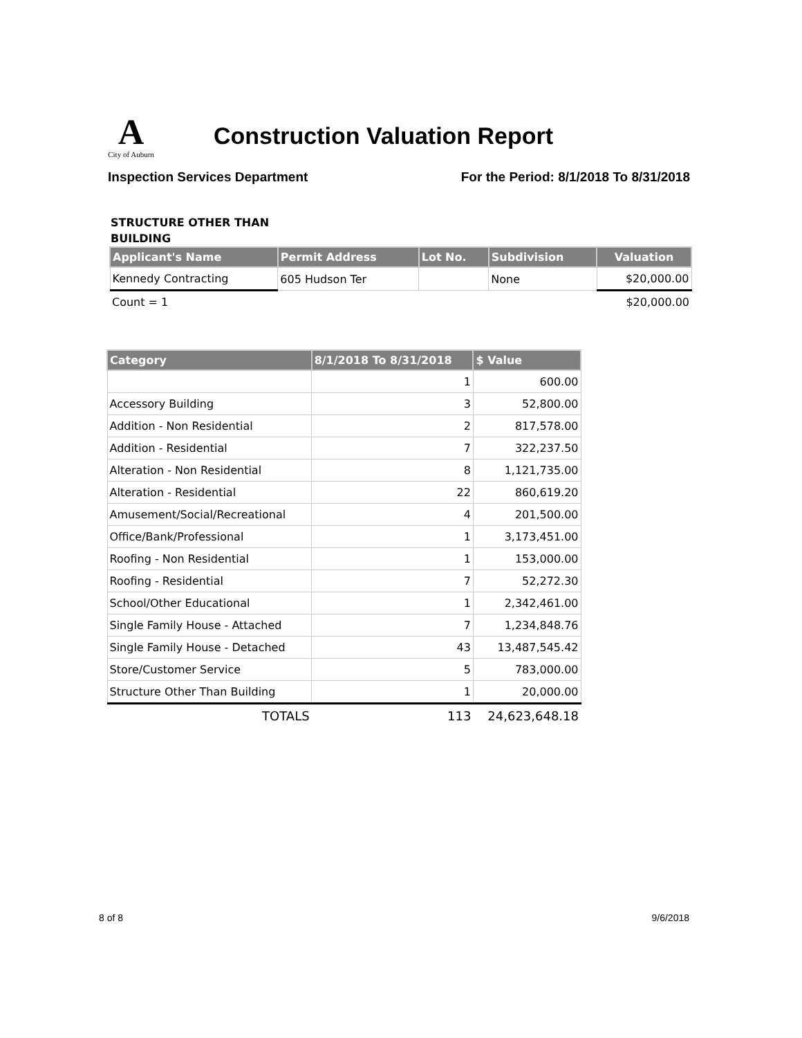A City of Auburn
Construction Valuation Report
Inspection Services Department For the Period: 8/1/2018 To 8/31/2018
STRUCTURE OTHER THAN
BUILDING
| Applicant's Name | Permit Address | Lot No. | Subdivision | Valuation |
| --- | --- | --- | --- | --- |
| Kennedy Contracting | 605 Hudson Ter | | None | $20,000.00 |
| Count = 1 | | | | $20,000.00 |
| Category | 8/1/2018 To 8/31/2018 | $ Value |
| --- | --- | --- |
| | 1 | 600.00 |
| Accessory Building | 3 | 52,800.00 |
| Addition - Non Residential | 2 | 817,578.00 |
| Addition - Residential | 7 | 322,237.50 |
| Alteration - Non Residential | 8 | 1,121,735.00 |
| Alteration - Residential | 22 | 860,619.20 |
| Amusement/Social/Recreational | 4 | 201,500.00 |
| Office/Bank/Professional | 1 | 3,173,451.00 |
| Roofing - Non Residential | 1 | 153,000.00 |
| Roofing - Residential | 7 | 52,272.30 |
| School/Other Educational | 1 | 2,342,461.00 |
| Single Family House - Attached | 7 | 1,234,848.76 |
| Single Family House - Detached | 43 | 13,487,545.42 |
| Store/Customer Service | 5 | 783,000.00 |
| Structure Other Than Building | 1 | 20,000.00 |
| TOTALS | 113 | 24,623,648.18 |
8 of 8 9/6/2018